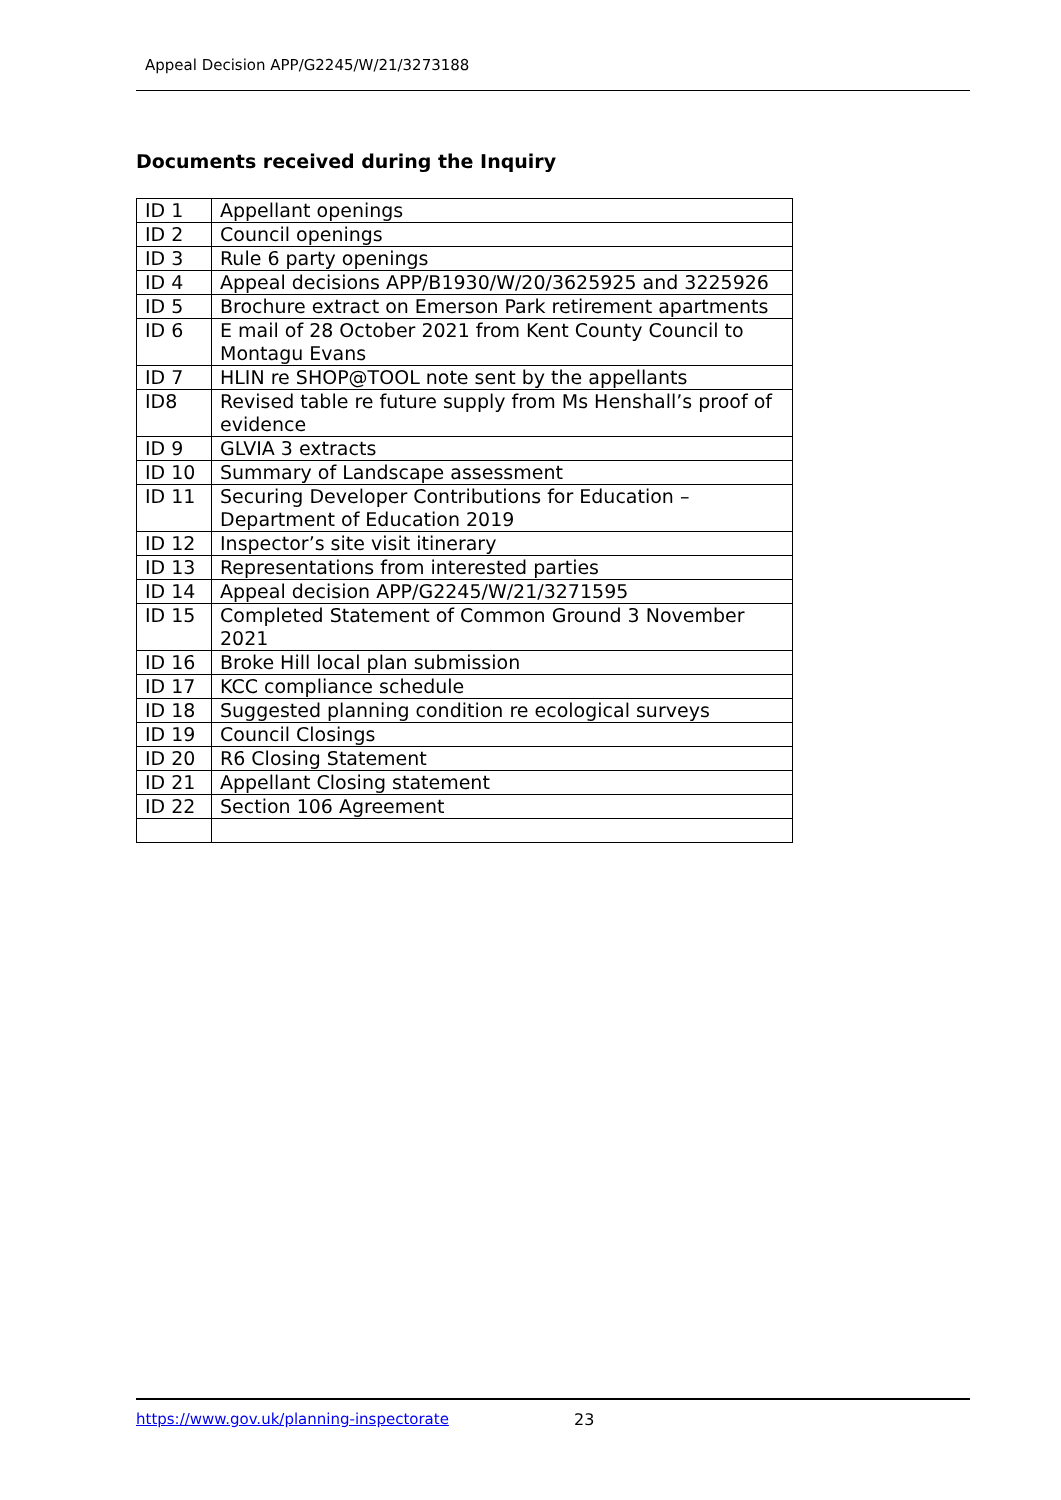Appeal Decision APP/G2245/W/21/3273188
Documents received during the Inquiry
| ID 1 | Appellant openings |
| ID 2 | Council openings |
| ID 3 | Rule 6 party openings |
| ID 4 | Appeal decisions APP/B1930/W/20/3625925 and 3225926 |
| ID 5 | Brochure extract on Emerson Park retirement apartments |
| ID 6 | E mail of 28 October 2021 from Kent County Council to Montagu Evans |
| ID 7 | HLIN re SHOP@TOOL note sent by the appellants |
| ID8 | Revised table re future supply from Ms Henshall’s proof of evidence |
| ID 9 | GLVIA 3 extracts |
| ID 10 | Summary of Landscape assessment |
| ID 11 | Securing Developer Contributions for Education – Department of Education 2019 |
| ID 12 | Inspector’s site visit itinerary |
| ID 13 | Representations from interested parties |
| ID 14 | Appeal decision APP/G2245/W/21/3271595 |
| ID 15 | Completed Statement of Common Ground 3 November 2021 |
| ID 16 | Broke Hill local plan submission |
| ID 17 | KCC compliance schedule |
| ID 18 | Suggested planning condition re ecological surveys |
| ID 19 | Council Closings |
| ID 20 | R6 Closing Statement |
| ID 21 | Appellant Closing statement |
| ID 22 | Section 106 Agreement |
https://www.gov.uk/planning-inspectorate 23